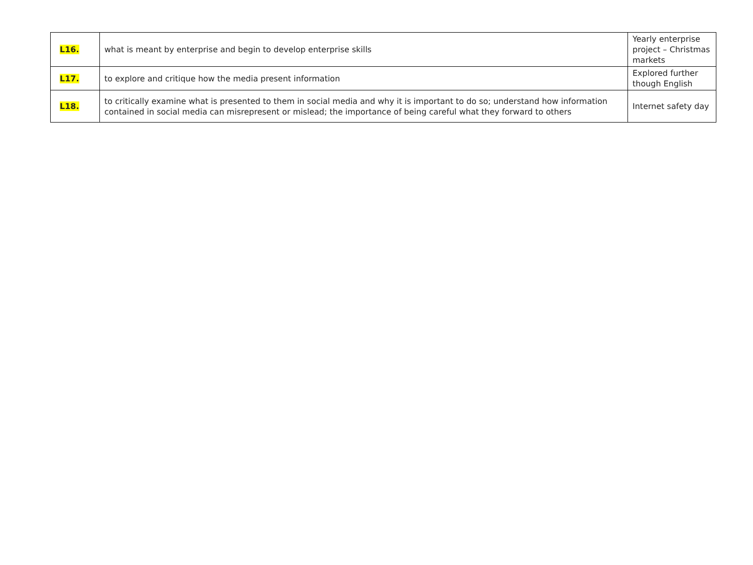| L16. | what is meant by enterprise and begin to develop enterprise skills | Yearly enterprise project – Christmas markets |
| L17. | to explore and critique how the media present information | Explored further though English |
| L18. | to critically examine what is presented to them in social media and why it is important to do so; understand how information contained in social media can misrepresent or mislead; the importance of being careful what they forward to others | Internet safety day |